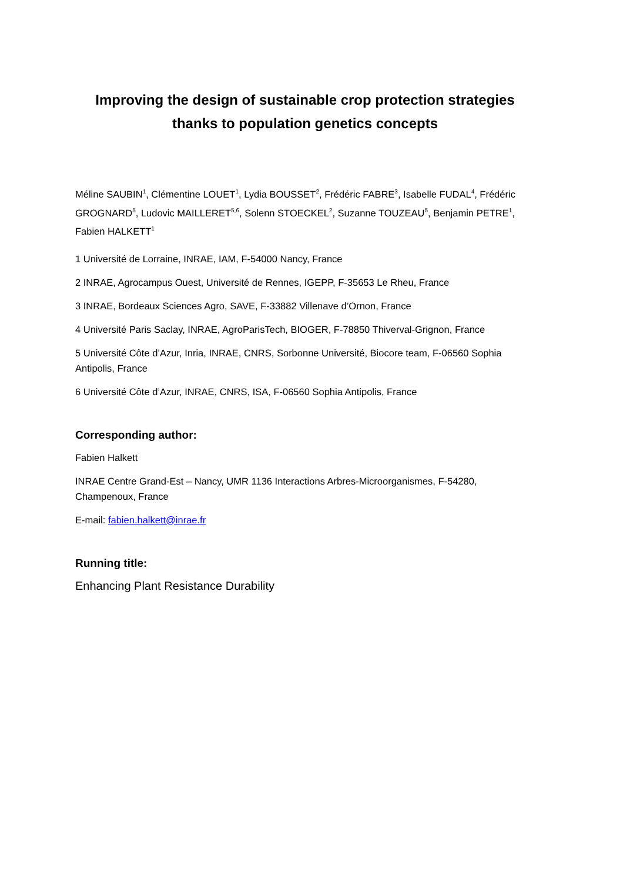Improving the design of sustainable crop protection strategies
thanks to population genetics concepts
Méline SAUBIN<sup>1</sup>, Clémentine LOUET<sup>1</sup>, Lydia BOUSSET<sup>2</sup>, Frédéric FABRE<sup>3</sup>, Isabelle FUDAL<sup>4</sup>, Frédéric GROGNARD<sup>5</sup>, Ludovic MAILLERET<sup>5,6</sup>, Solenn STOECKEL<sup>2</sup>, Suzanne TOUZEAU<sup>5</sup>, Benjamin PETRE<sup>1</sup>, Fabien HALKETT<sup>1</sup>
1 Université de Lorraine, INRAE, IAM, F-54000 Nancy, France
2 INRAE, Agrocampus Ouest, Université de Rennes, IGEPP, F-35653 Le Rheu, France
3 INRAE, Bordeaux Sciences Agro, SAVE, F-33882 Villenave d’Ornon, France
4 Université Paris Saclay, INRAE, AgroParisTech, BIOGER, F-78850 Thiverval-Grignon, France
5 Université Côte d’Azur, Inria, INRAE, CNRS, Sorbonne Université, Biocore team, F-06560 Sophia Antipolis, France
6 Université Côte d’Azur, INRAE, CNRS, ISA, F-06560 Sophia Antipolis, France
Corresponding author:
Fabien Halkett
INRAE Centre Grand-Est – Nancy, UMR 1136 Interactions Arbres-Microorganismes, F-54280, Champenoux, France
E-mail: fabien.halkett@inrae.fr
Running title:
Enhancing Plant Resistance Durability